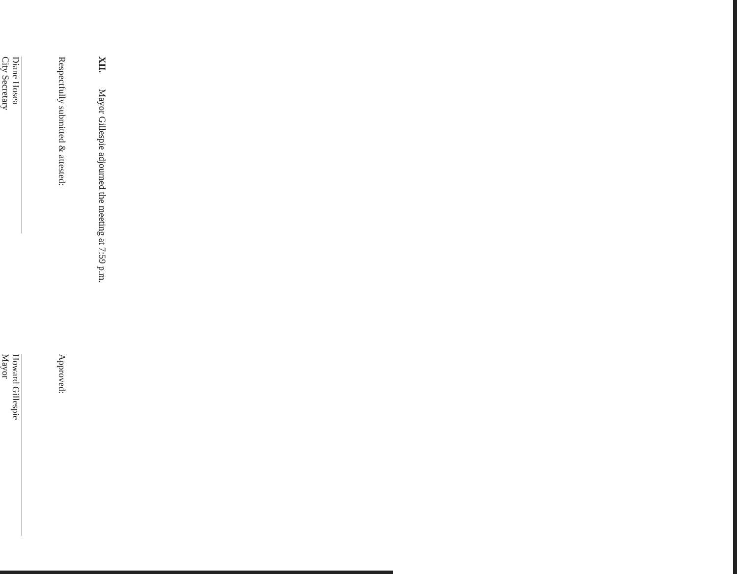XII. Mayor Gillespie adjourned the meeting at 7:59 p.m.
Respectfully submitted & attested:
Diane Hosea
City Secretary
Approved:
Howard Gillespie
Mayor